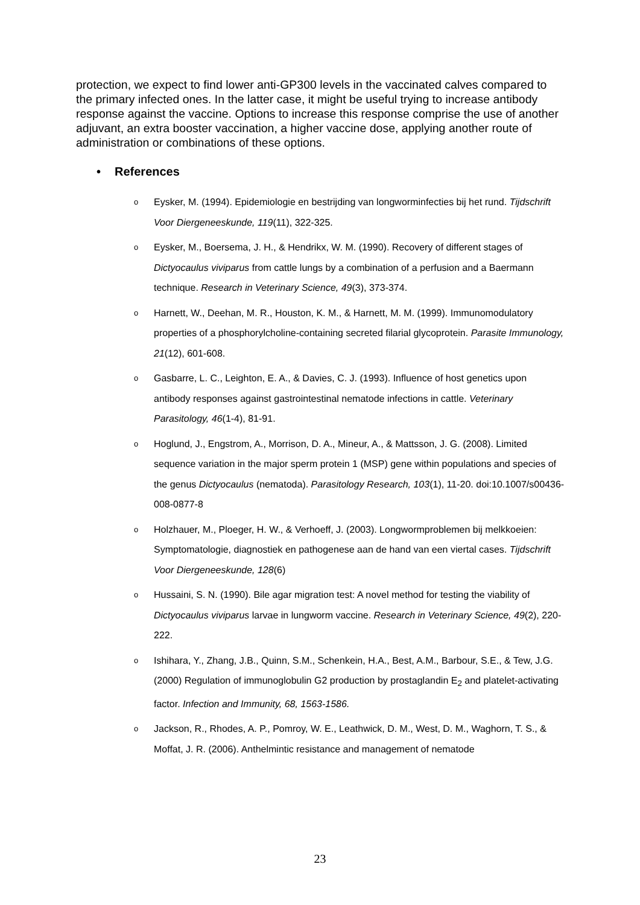protection, we expect to find lower anti-GP300 levels in the vaccinated calves compared to the primary infected ones. In the latter case, it might be useful trying to increase antibody response against the vaccine. Options to increase this response comprise the use of another adjuvant, an extra booster vaccination, a higher vaccine dose, applying another route of administration or combinations of these options.
• References
o Eysker, M. (1994). Epidemiologie en bestrijding van longworminfecties bij het rund. Tijdschrift Voor Diergeneeskunde, 119(11), 322-325.
o Eysker, M., Boersema, J. H., & Hendrikx, W. M. (1990). Recovery of different stages of Dictyocaulus viviparus from cattle lungs by a combination of a perfusion and a Baermann technique. Research in Veterinary Science, 49(3), 373-374.
o Harnett, W., Deehan, M. R., Houston, K. M., & Harnett, M. M. (1999). Immunomodulatory properties of a phosphorylcholine-containing secreted filarial glycoprotein. Parasite Immunology, 21(12), 601-608.
o Gasbarre, L. C., Leighton, E. A., & Davies, C. J. (1993). Influence of host genetics upon antibody responses against gastrointestinal nematode infections in cattle. Veterinary Parasitology, 46(1-4), 81-91.
o Hoglund, J., Engstrom, A., Morrison, D. A., Mineur, A., & Mattsson, J. G. (2008). Limited sequence variation in the major sperm protein 1 (MSP) gene within populations and species of the genus Dictyocaulus (nematoda). Parasitology Research, 103(1), 11-20. doi:10.1007/s00436-008-0877-8
o Holzhauer, M., Ploeger, H. W., & Verhoeff, J. (2003). Longwormproblemen bij melkkoeien: Symptomatologie, diagnostiek en pathogenese aan de hand van een viertal cases. Tijdschrift Voor Diergeneeskunde, 128(6)
o Hussaini, S. N. (1990). Bile agar migration test: A novel method for testing the viability of Dictyocaulus viviparus larvae in lungworm vaccine. Research in Veterinary Science, 49(2), 220-222.
o Ishihara, Y., Zhang, J.B., Quinn, S.M., Schenkein, H.A., Best, A.M., Barbour, S.E., & Tew, J.G. (2000) Regulation of immunoglobulin G2 production by prostaglandin E<sub>2</sub> and platelet-activating factor. Infection and Immunity, 68, 1563-1586.
o Jackson, R., Rhodes, A. P., Pomroy, W. E., Leathwick, D. M., West, D. M., Waghorn, T. S., & Moffat, J. R. (2006). Anthelmintic resistance and management of nematode
23